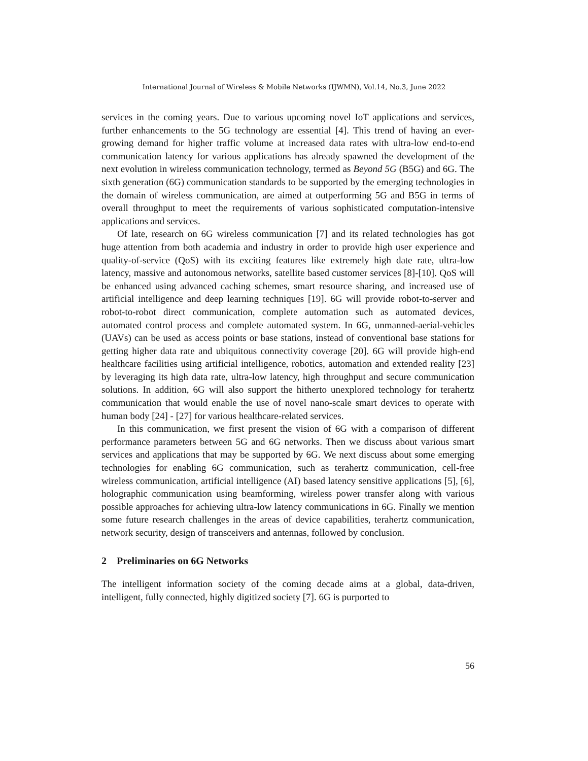International Journal of Wireless & Mobile Networks (IJWMN), Vol.14, No.3, June 2022
services in the coming years. Due to various upcoming novel IoT applications and services, further enhancements to the 5G technology are essential [4]. This trend of having an ever-growing demand for higher traffic volume at increased data rates with ultra-low end-to-end communication latency for various applications has already spawned the development of the next evolution in wireless communication technology, termed as Beyond 5G (B5G) and 6G. The sixth generation (6G) communication standards to be supported by the emerging technologies in the domain of wireless communication, are aimed at outperforming 5G and B5G in terms of overall throughput to meet the requirements of various sophisticated computation-intensive applications and services.
Of late, research on 6G wireless communication [7] and its related technologies has got huge attention from both academia and industry in order to provide high user experience and quality-of-service (QoS) with its exciting features like extremely high date rate, ultra-low latency, massive and autonomous networks, satellite based customer services [8]-[10]. QoS will be enhanced using advanced caching schemes, smart resource sharing, and increased use of artificial intelligence and deep learning techniques [19]. 6G will provide robot-to-server and robot-to-robot direct communication, complete automation such as automated devices, automated control process and complete automated system. In 6G, unmanned-aerial-vehicles (UAVs) can be used as access points or base stations, instead of conventional base stations for getting higher data rate and ubiquitous connectivity coverage [20]. 6G will provide high-end healthcare facilities using artificial intelligence, robotics, automation and extended reality [23] by leveraging its high data rate, ultra-low latency, high throughput and secure communication solutions. In addition, 6G will also support the hitherto unexplored technology for terahertz communication that would enable the use of novel nano-scale smart devices to operate with human body [24] - [27] for various healthcare-related services.
In this communication, we first present the vision of 6G with a comparison of different performance parameters between 5G and 6G networks. Then we discuss about various smart services and applications that may be supported by 6G. We next discuss about some emerging technologies for enabling 6G communication, such as terahertz communication, cell-free wireless communication, artificial intelligence (AI) based latency sensitive applications [5], [6], holographic communication using beamforming, wireless power transfer along with various possible approaches for achieving ultra-low latency communications in 6G. Finally we mention some future research challenges in the areas of device capabilities, terahertz communication, network security, design of transceivers and antennas, followed by conclusion.
2 Preliminaries on 6G Networks
The intelligent information society of the coming decade aims at a global, data-driven, intelligent, fully connected, highly digitized society [7]. 6G is purported to
56